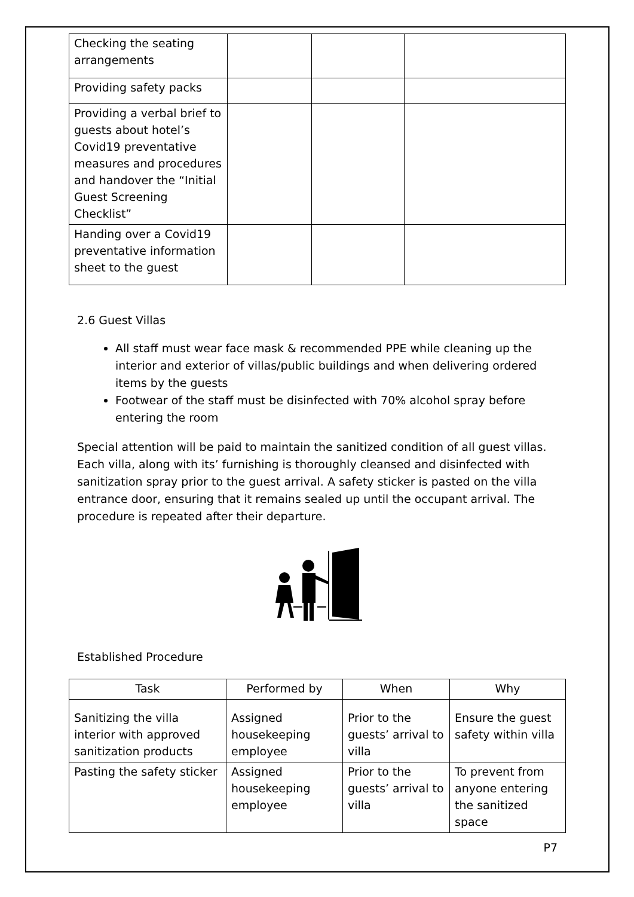| Checking the seating arrangements | | | |
| Providing safety packs | | | |
| Providing a verbal brief to guests about hotel’s Covid19 preventative measures and procedures and handover the “Initial Guest Screening Checklist” | | | |
| Handing over a Covid19 preventative information sheet to the guest | | | |
2.6 Guest Villas
All staff must wear face mask & recommended PPE while cleaning up the interior and exterior of villas/public buildings and when delivering ordered items by the guests
Footwear of the staff must be disinfected with 70% alcohol spray before entering the room
Special attention will be paid to maintain the sanitized condition of all guest villas. Each villa, along with its’ furnishing is thoroughly cleansed and disinfected with sanitization spray prior to the guest arrival. A safety sticker is pasted on the villa entrance door, ensuring that it remains sealed up until the occupant arrival. The procedure is repeated after their departure.
Established Procedure
| Task | Performed by | When | Why |
| --- | --- | --- | --- |
| Sanitizing the villa interior with approved sanitization products | Assigned housekeeping employee | Prior to the guests’ arrival to villa | Ensure the guest safety within villa |
| Pasting the safety sticker | Assigned housekeeping employee | Prior to the guests’ arrival to villa | To prevent from anyone entering the sanitized space |
P7